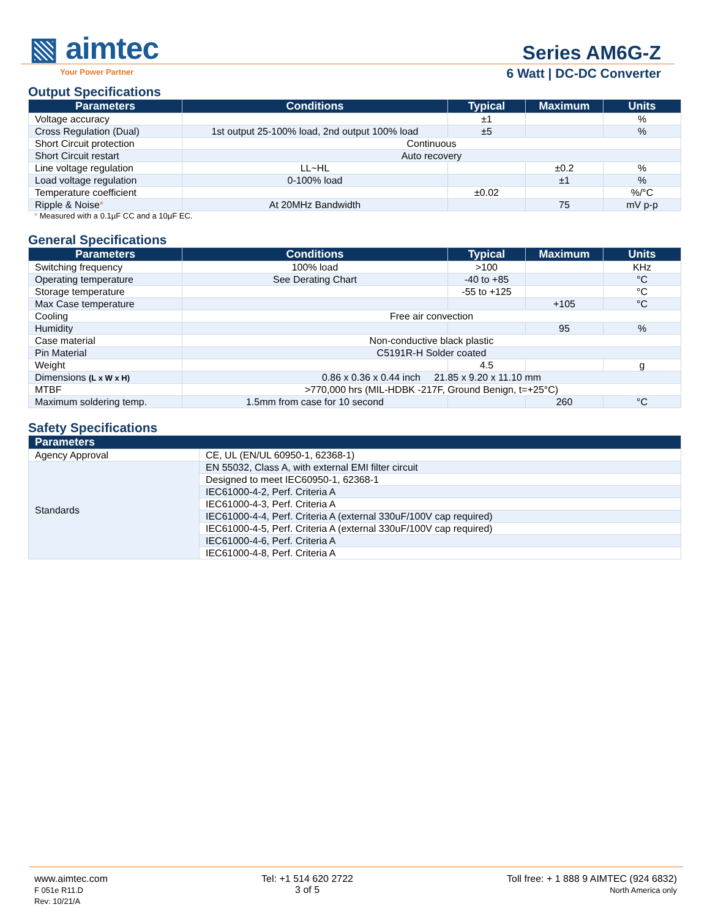▧ aimtec
Your Power Partner
Series AM6G-Z
6 Watt | DC-DC Converter
Output Specifications
| Parameters | Conditions | Typical | Maximum | Units |
| --- | --- | --- | --- | --- |
| Voltage accuracy | | ±1 | | % |
| Cross Regulation (Dual) | 1st output 25-100% load, 2nd output 100% load | ±5 | | % |
| Short Circuit protection | Continuous | | | |
| Short Circuit restart | Auto recovery | | | |
| Line voltage regulation | LL~HL | | ±0.2 | % |
| Load voltage regulation | 0-100% load | | ±1 | % |
| Temperature coefficient | | ±0.02 | | %/°C |
| Ripple & Noise * | At 20MHz Bandwidth | | 75 | mV p-p |
* Measured with a 0.1µF CC and a 10µF EC.
General Specifications
| Parameters | Conditions | Typical | Maximum | Units |
| --- | --- | --- | --- | --- |
| Switching frequency | 100% load | >100 | | KHz |
| Operating temperature | See Derating Chart | -40 to +85 | | °C |
| Storage temperature | | -55 to +125 | | °C |
| Max Case temperature | | | +105 | °C |
| Cooling | Free air convection | | | |
| Humidity | | | 95 | % |
| Case material | Non-conductive black plastic | | | |
| Pin Material | C5191R-H Solder coated | | | |
| Weight | | 4.5 | | g |
| Dimensions (L x W x H) | 0.86 x 0.36 x 0.44 inch 21.85 x 9.20 x 11.10 mm | | | |
| MTBF | >770,000 hrs (MIL-HDBK -217F, Ground Benign, t=+25°C) | | | |
| Maximum soldering temp. | 1.5mm from case for 10 second | | 260 | °C |
Safety Specifications
| Parameters | |
| --- | --- |
| Agency Approval | CE, UL (EN/UL 60950-1, 62368-1) |
| Standards | EN 55032, Class A, with external EMI filter circuit |
| | Designed to meet IEC60950-1, 62368-1 |
| | IEC61000-4-2, Perf. Criteria A |
| | IEC61000-4-3, Perf. Criteria A |
| | IEC61000-4-4, Perf. Criteria A (external 330uF/100V cap required) |
| | IEC61000-4-5, Perf. Criteria A (external 330uF/100V cap required) |
| | IEC61000-4-6, Perf. Criteria A |
| | IEC61000-4-8, Perf. Criteria A |
www.aimtec.com
F 051e R11.D
Rev: 10/21/A
Tel: +1 514 620 2722
3 of 5
Toll free: + 1 888 9 AIMTEC (924 6832)
North America only